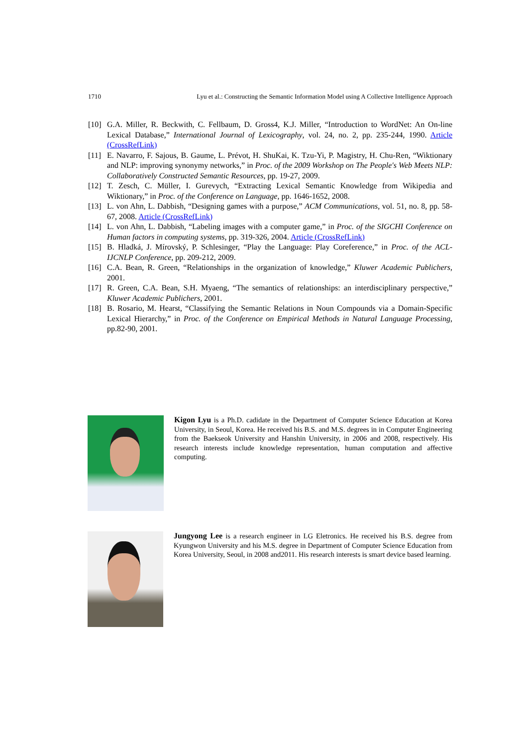1710 Lyu et al.: Constructing the Semantic Information Model using A Collective Intelligence Approach
[10] G.A. Miller, R. Beckwith, C. Fellbaum, D. Gross4, K.J. Miller, “Introduction to WordNet: An On-line Lexical Database,” International Journal of Lexicography, vol. 24, no. 2, pp. 235-244, 1990. Article (CrossRefLink)
[11] E. Navarro, F. Sajous, B. Gaume, L. Prévot, H. ShuKai, K. Tzu-Yi, P. Magistry, H. Chu-Ren, “Wiktionary and NLP: improving synonymy networks,” in Proc. of the 2009 Workshop on The People's Web Meets NLP: Collaboratively Constructed Semantic Resources, pp. 19-27, 2009.
[12] T. Zesch, C. Müller, I. Gurevych, “Extracting Lexical Semantic Knowledge from Wikipedia and Wiktionary,” in Proc. of the Conference on Language, pp. 1646-1652, 2008.
[13] L. von Ahn, L. Dabbish, “Designing games with a purpose,” ACM Communications, vol. 51, no. 8, pp. 58-67, 2008. Article (CrossRefLink)
[14] L. von Ahn, L. Dabbish, “Labeling images with a computer game,” in Proc. of the SIGCHI Conference on Human factors in computing systems, pp. 319-326, 2004. Article (CrossRefLink)
[15] B. Hladká, J. Mírovský, P. Schlesinger, “Play the Language: Play Coreference,” in Proc. of the ACL-IJCNLP Conference, pp. 209-212, 2009.
[16] C.A. Bean, R. Green, “Relationships in the organization of knowledge,” Kluwer Academic Publichers, 2001.
[17] R. Green, C.A. Bean, S.H. Myaeng, “The semantics of relationships: an interdisciplinary perspective,” Kluwer Academic Publichers, 2001.
[18] B. Rosario, M. Hearst, “Classifying the Semantic Relations in Noun Compounds via a Domain-Specific Lexical Hierarchy,” in Proc. of the Conference on Empirical Methods in Natural Language Processing, pp.82-90, 2001.
Kigon Lyu is a Ph.D. cadidate in the Department of Computer Science Education at Korea University, in Seoul, Korea. He received his B.S. and M.S. degrees in in Computer Engineering from the Baekseok University and Hanshin University, in 2006 and 2008, respectively. His research interests include knowledge representation, human computation and affective computing.
Jungyong Lee is a research engineer in LG Eletronics. He received his B.S. degree from Kyungwon University and his M.S. degree in Department of Computer Science Education from Korea University, Seoul, in 2008 and2011. His research interests is smart device based learning.